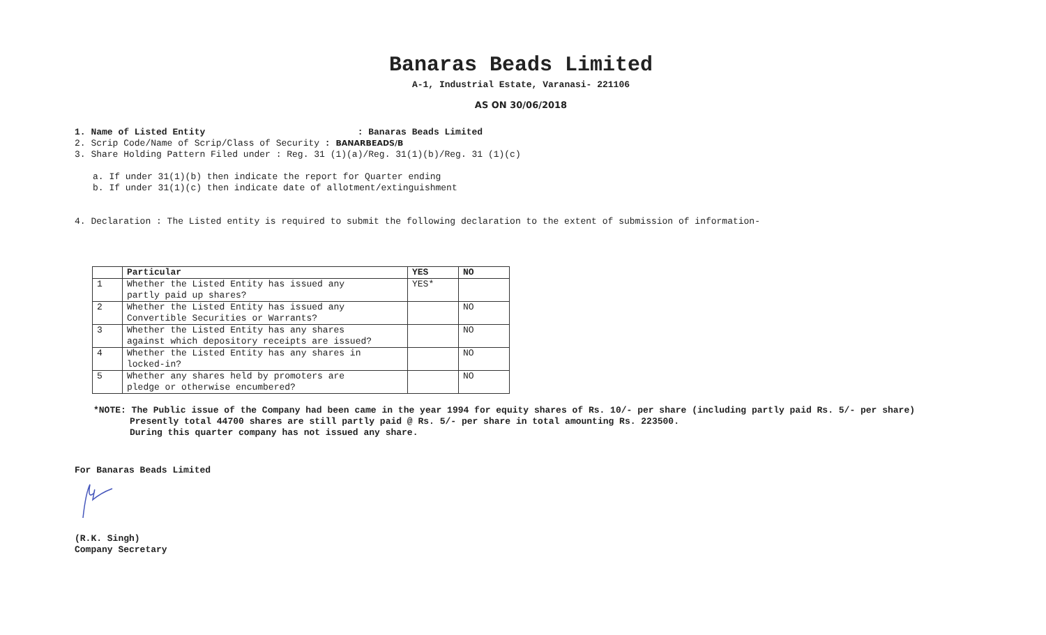Banaras Beads Limited
A-1, Industrial Estate, Varanasi- 221106
AS ON 30/06/2018
1. Name of Listed Entity : Banaras Beads Limited
2. Scrip Code/Name of Scrip/Class of Security : BANARBEADS/B
3. Share Holding Pattern Filed under : Reg. 31 (1)(a)/Reg. 31(1)(b)/Reg. 31 (1)(c)
a. If under 31(1)(b) then indicate the report for Quarter ending
b. If under 31(1)(c) then indicate date of allotment/extinguishment
4. Declaration : The Listed entity is required to submit the following declaration to the extent of submission of information-
| | Particular | YES | NO |
| --- | --- | --- | --- |
| 1 | Whether the Listed Entity has issued any partly paid up shares? | YES* | |
| 2 | Whether the Listed Entity has issued any Convertible Securities or Warrants? | | NO |
| 3 | Whether the Listed Entity has any shares against which depository receipts are issued? | | NO |
| 4 | Whether the Listed Entity has any shares in locked-in? | | NO |
| 5 | Whether any shares held by promoters are pledge or otherwise encumbered? | | NO |
*NOTE: The Public issue of the Company had been came in the year 1994 for equity shares of Rs. 10/- per share (including partly paid Rs. 5/- per share)
Presently total 44700 shares are still partly paid @ Rs. 5/- per share in total amounting Rs. 223500.
During this quarter company has not issued any share.
For Banaras Beads Limited
(R.K. Singh)
Company Secretary